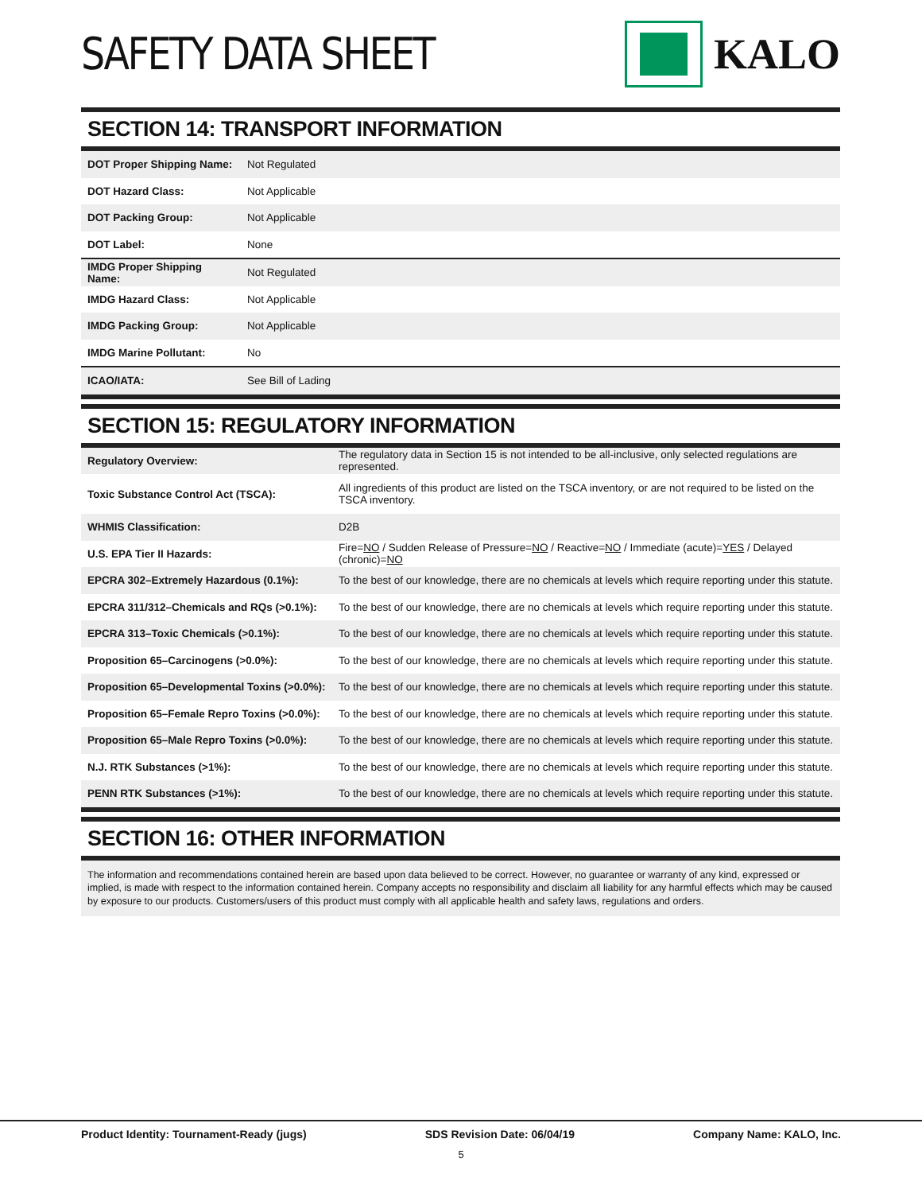SAFETY DATA SHEET KALO
SECTION 14: TRANSPORT INFORMATION
| DOT Proper Shipping Name: | Not Regulated |
| DOT Hazard Class: | Not Applicable |
| DOT Packing Group: | Not Applicable |
| DOT Label: | None |
| IMDG Proper Shipping Name: | Not Regulated |
| IMDG Hazard Class: | Not Applicable |
| IMDG Packing Group: | Not Applicable |
| IMDG Marine Pollutant: | No |
| ICAO/IATA: | See Bill of Lading |
SECTION 15: REGULATORY INFORMATION
| Regulatory Overview: | The regulatory data in Section 15 is not intended to be all-inclusive, only selected regulations are represented. |
| Toxic Substance Control Act (TSCA): | All ingredients of this product are listed on the TSCA inventory, or are not required to be listed on the TSCA inventory. |
| WHMIS Classification: | D2B |
| U.S. EPA Tier II Hazards: | Fire= NO / Sudden Release of Pressure= NO / Reactive= NO / Immediate (acute)= YES / Delayed (chronic)= NO |
| EPCRA 302–Extremely Hazardous (0.1%): | To the best of our knowledge, there are no chemicals at levels which require reporting under this statute. |
| EPCRA 311/312–Chemicals and RQs (>0.1%): | To the best of our knowledge, there are no chemicals at levels which require reporting under this statute. |
| EPCRA 313–Toxic Chemicals (>0.1%): | To the best of our knowledge, there are no chemicals at levels which require reporting under this statute. |
| Proposition 65–Carcinogens (>0.0%): | To the best of our knowledge, there are no chemicals at levels which require reporting under this statute. |
| Proposition 65–Developmental Toxins (>0.0%): | To the best of our knowledge, there are no chemicals at levels which require reporting under this statute. |
| Proposition 65–Female Repro Toxins (>0.0%): | To the best of our knowledge, there are no chemicals at levels which require reporting under this statute. |
| Proposition 65–Male Repro Toxins (>0.0%): | To the best of our knowledge, there are no chemicals at levels which require reporting under this statute. |
| N.J. RTK Substances (>1%): | To the best of our knowledge, there are no chemicals at levels which require reporting under this statute. |
| PENN RTK Substances (>1%): | To the best of our knowledge, there are no chemicals at levels which require reporting under this statute. |
SECTION 16: OTHER INFORMATION
The information and recommendations contained herein are based upon data believed to be correct. However, no guarantee or warranty of any kind, expressed or implied, is made with respect to the information contained herein. Company accepts no responsibility and disclaim all liability for any harmful effects which may be caused by exposure to our products. Customers/users of this product must comply with all applicable health and safety laws, regulations and orders.
Product Identity: Tournament-Ready (jugs) SDS Revision Date: 06/04/19 Company Name: KALO, Inc.
5